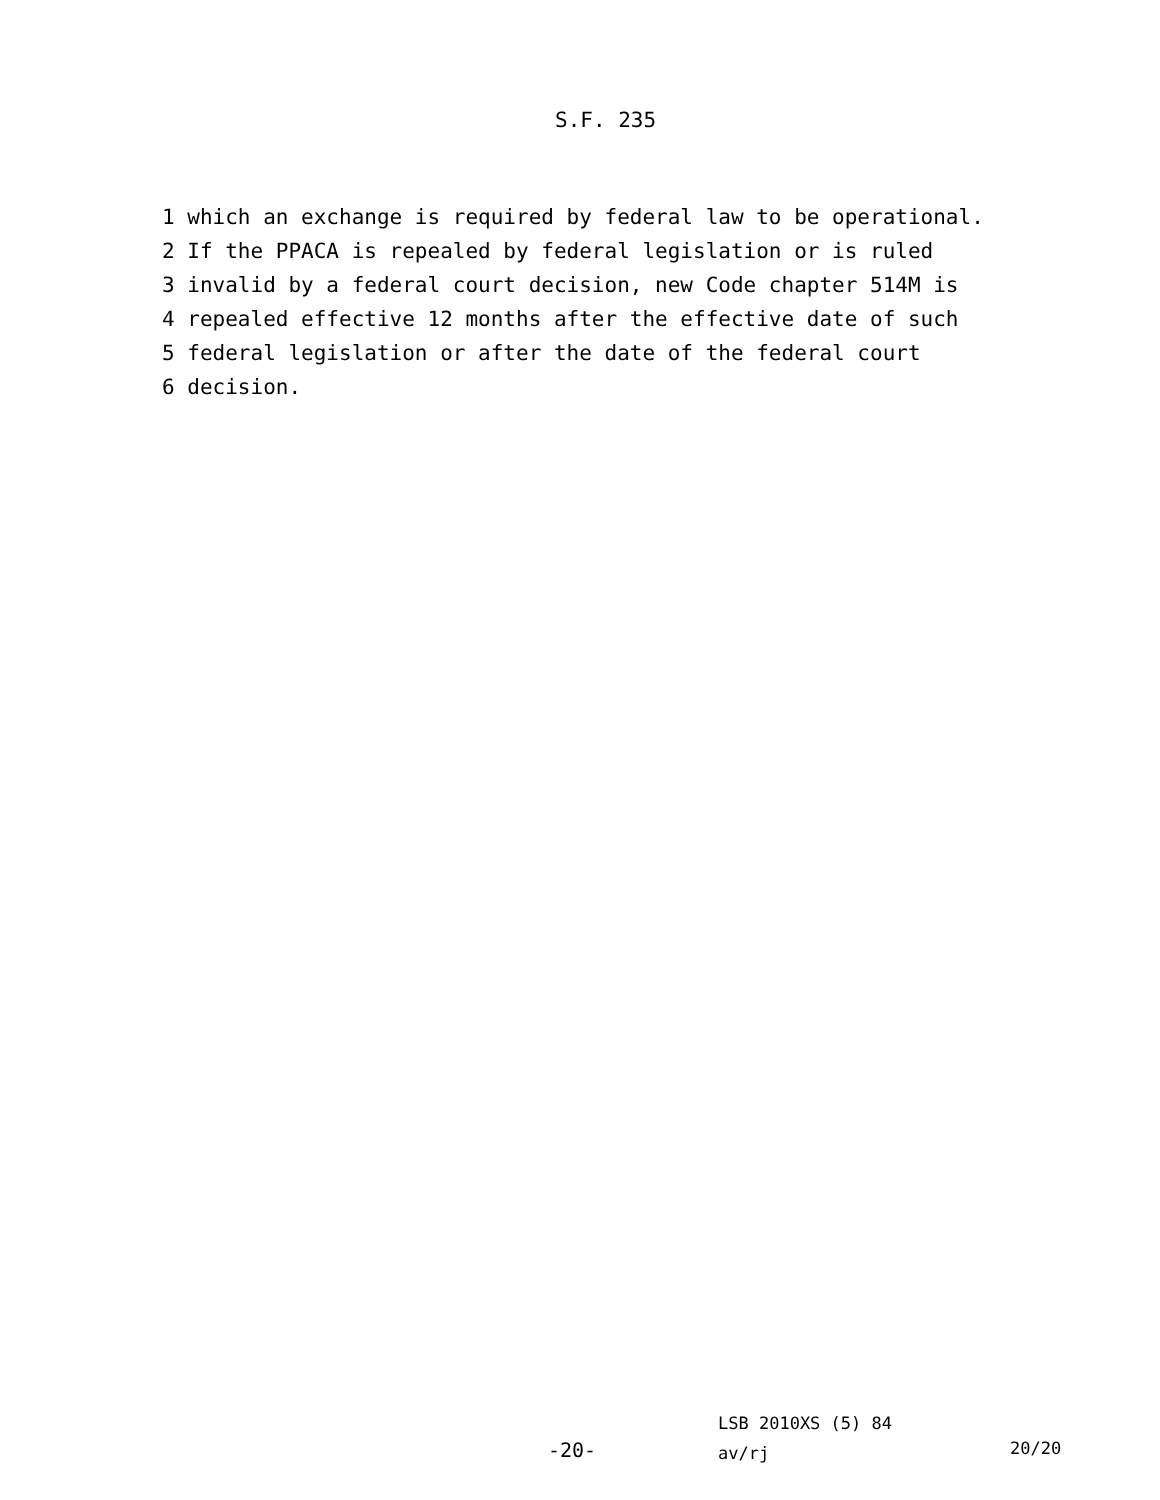S.F. 235
1 which an exchange is required by federal law to be operational.
2 If the PPACA is repealed by federal legislation or is ruled
3 invalid by a federal court decision, new Code chapter 514M is
4 repealed effective 12 months after the effective date of such
5 federal legislation or after the date of the federal court
6 decision.
LSB 2010XS (5) 84 av/rj
-20- 20/20